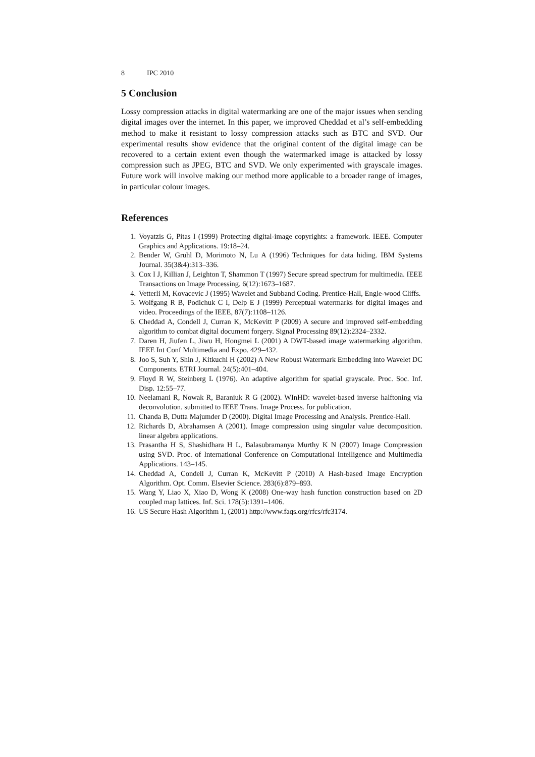8 IPC 2010
5 Conclusion
Lossy compression attacks in digital watermarking are one of the major issues when sending digital images over the internet. In this paper, we improved Cheddad et al’s self-embedding method to make it resistant to lossy compression attacks such as BTC and SVD. Our experimental results show evidence that the original content of the digital image can be recovered to a certain extent even though the watermarked image is attacked by lossy compression such as JPEG, BTC and SVD. We only experimented with grayscale images. Future work will involve making our method more applicable to a broader range of images, in particular colour images.
References
1. Voyatzis G, Pitas I (1999) Protecting digital-image copyrights: a framework. IEEE. Computer Graphics and Applications. 19:18–24.
2. Bender W, Gruhl D, Morimoto N, Lu A (1996) Techniques for data hiding. IBM Systems Journal. 35(3&4):313–336.
3. Cox I J, Killian J, Leighton T, Shammon T (1997) Secure spread spectrum for multimedia. IEEE Transactions on Image Processing. 6(12):1673–1687.
4. Vetterli M, Kovacevic J (1995) Wavelet and Subband Coding. Prentice-Hall, Engle-wood Cliffs.
5. Wolfgang R B, Podichuk C I, Delp E J (1999) Perceptual watermarks for digital images and video. Proceedings of the IEEE, 87(7):1108–1126.
6. Cheddad A, Condell J, Curran K, McKevitt P (2009) A secure and improved self-embedding algorithm to combat digital document forgery. Signal Processing 89(12):2324–2332.
7. Daren H, Jiufen L, Jiwu H, Hongmei L (2001) A DWT-based image watermarking algorithm. IEEE Int Conf Multimedia and Expo. 429–432.
8. Joo S, Suh Y, Shin J, Kitkuchi H (2002) A New Robust Watermark Embedding into Wavelet DC Components. ETRI Journal. 24(5):401–404.
9. Floyd R W, Steinberg L (1976). An adaptive algorithm for spatial grayscale. Proc. Soc. Inf. Disp. 12:55–77.
10. Neelamani R, Nowak R, Baraniuk R G (2002). WInHD: wavelet-based inverse halftoning via deconvolution. submitted to IEEE Trans. Image Process. for publication.
11. Chanda B, Dutta Majumder D (2000). Digital Image Processing and Analysis. Prentice-Hall.
12. Richards D, Abrahamsen A (2001). Image compression using singular value decomposition. linear algebra applications.
13. Prasantha H S, Shashidhara H L, Balasubramanya Murthy K N (2007) Image Compression using SVD. Proc. of International Conference on Computational Intelligence and Multimedia Applications. 143–145.
14. Cheddad A, Condell J, Curran K, McKevitt P (2010) A Hash-based Image Encryption Algorithm. Opt. Comm. Elsevier Science. 283(6):879–893.
15. Wang Y, Liao X, Xiao D, Wong K (2008) One-way hash function construction based on 2D coupled map lattices. Inf. Sci. 178(5):1391–1406.
16. US Secure Hash Algorithm 1, (2001) http://www.faqs.org/rfcs/rfc3174.